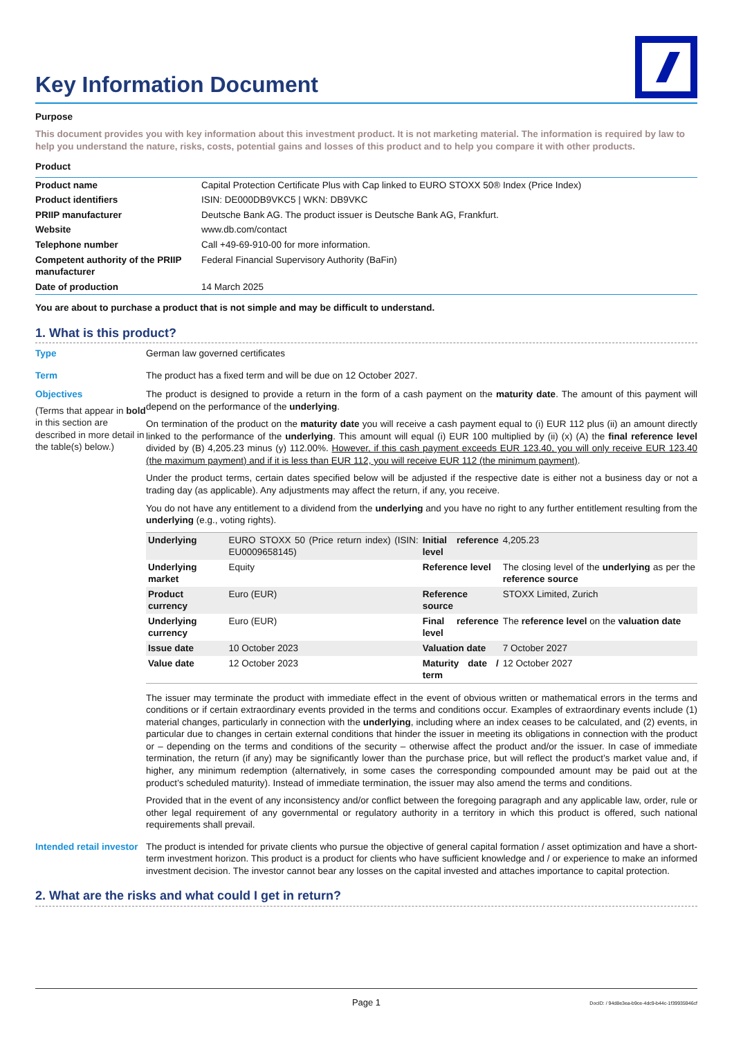Key Information Document
Purpose
This document provides you with key information about this investment product. It is not marketing material. The information is required by law to help you understand the nature, risks, costs, potential gains and losses of this product and to help you compare it with other products.
Product
| Product name | Capital Protection Certificate Plus with Cap linked to EURO STOXX 50® Index (Price Index) |
| Product identifiers | ISIN: DE000DB9VKC5 / WKN: DB9VKC |
| PRIIP manufacturer | Deutsche Bank AG. The product issuer is Deutsche Bank AG, Frankfurt. |
| Website | www.db.com/contact |
| Telephone number | Call +49-69-910-00 for more information. |
| Competent authority of the PRIIP manufacturer | Federal Financial Supervisory Authority (BaFin) |
| Date of production | 14 March 2025 |
You are about to purchase a product that is not simple and may be difficult to understand.
1. What is this product?
Type German law governed certificates
Term The product has a fixed term and will be due on 12 October 2027.
Objectives
(Terms that appear in bold in this section are described in more detail in the table(s) below.)
The product is designed to provide a return in the form of a cash payment on the maturity date. The amount of this payment will depend on the performance of the underlying.
On termination of the product on the maturity date you will receive a cash payment equal to (i) EUR 112 plus (ii) an amount directly linked to the performance of the underlying. This amount will equal (i) EUR 100 multiplied by (ii) (x) (A) the final reference level divided by (B) 4,205.23 minus (y) 112.00%. However, if this cash payment exceeds EUR 123.40, you will only receive EUR 123.40 (the maximum payment) and if it is less than EUR 112, you will receive EUR 112 (the minimum payment).
Under the product terms, certain dates specified below will be adjusted if the respective date is either not a business day or not a trading day (as applicable). Any adjustments may affect the return, if any, you receive.
You do not have any entitlement to a dividend from the underlying and you have no right to any further entitlement resulting from the underlying (e.g., voting rights).
| Underlying | EURO STOXX 50 (Price return index) (ISIN: EU0009658145) | Initial reference level | 4,205.23 |
| Underlying market | Equity | Reference level | The closing level of the underlying as per the reference source |
| Product currency | Euro (EUR) | Reference source | STOXX Limited, Zurich |
| Underlying currency | Euro (EUR) | Final reference level | The reference level on the valuation date |
| Issue date | 10 October 2023 | Valuation date | 7 October 2027 |
| Value date | 12 October 2023 | Maturity date / term | 12 October 2027 |
The issuer may terminate the product with immediate effect in the event of obvious written or mathematical errors in the terms and conditions or if certain extraordinary events provided in the terms and conditions occur. Examples of extraordinary events include (1) material changes, particularly in connection with the underlying, including where an index ceases to be calculated, and (2) events, in particular due to changes in certain external conditions that hinder the issuer in meeting its obligations in connection with the product or – depending on the terms and conditions of the security – otherwise affect the product and/or the issuer. In case of immediate termination, the return (if any) may be significantly lower than the purchase price, but will reflect the product’s market value and, if higher, any minimum redemption (alternatively, in some cases the corresponding compounded amount may be paid out at the product’s scheduled maturity). Instead of immediate termination, the issuer may also amend the terms and conditions.
Provided that in the event of any inconsistency and/or conflict between the foregoing paragraph and any applicable law, order, rule or other legal requirement of any governmental or regulatory authority in a territory in which this product is offered, such national requirements shall prevail.
Intended retail investor
The product is intended for private clients who pursue the objective of general capital formation / asset optimization and have a short-term investment horizon. This product is a product for clients who have sufficient knowledge and / or experience to make an informed investment decision. The investor cannot bear any losses on the capital invested and attaches importance to capital protection.
2. What are the risks and what could I get in return?
Page 1 DocID: / 94d8e3ea-b9ce-4dc9-b44c-1f39935946cf